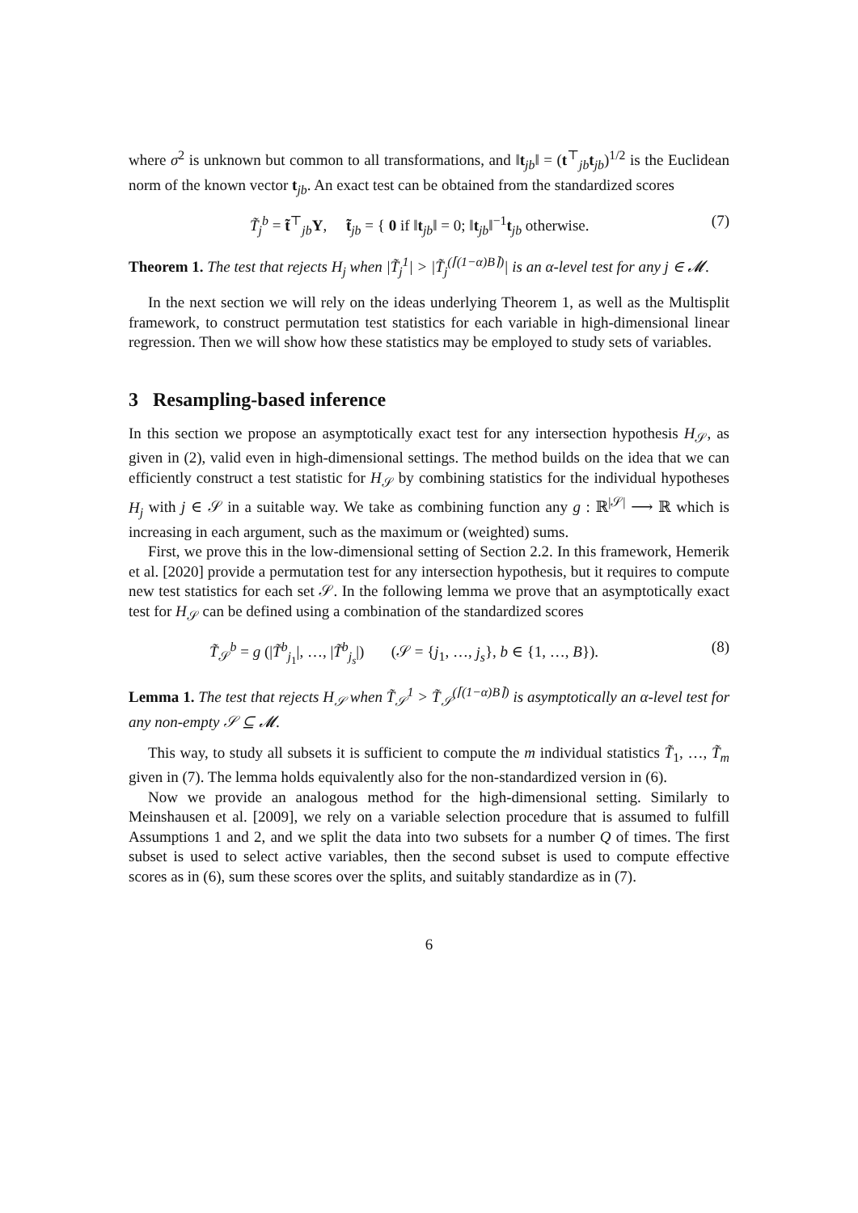where σ<sup>2</sup> is unknown but common to all transformations, and ‖t<sub>jb</sub>‖ = (t<sup>⊤</sup><sub>jb</sub>t<sub>jb</sub>)<sup>1/2</sup> is the Euclidean norm of the known vector t<sub>jb</sub>. An exact test can be obtained from the standardized scores
T̃<sub>j</sub><sup>b</sup> = t̃<sup>⊤</sup><sub>jb</sub>Y, t̃<sub>jb</sub> = { 0 if ‖t<sub>jb</sub>‖ = 0; ‖t<sub>jb</sub>‖<sup>−1</sup>t<sub>jb</sub> otherwise. (7)
Theorem 1. The test that rejects H<sub>j</sub> when |T̃<sub>j</sub><sup>1</sup>| > |T̃<sub>j</sub><sup>(⌈(1−α)B⌉)</sup>| is an α-level test for any j ∈ 𝓜.
In the next section we will rely on the ideas underlying Theorem 1, as well as the Multisplit framework, to construct permutation test statistics for each variable in high-dimensional linear regression. Then we will show how these statistics may be employed to study sets of variables.
3 Resampling-based inference
In this section we propose an asymptotically exact test for any intersection hypothesis H<sub>𝒮</sub>, as given in (2), valid even in high-dimensional settings. The method builds on the idea that we can efficiently construct a test statistic for H<sub>𝒮</sub> by combining statistics for the individual hypotheses H<sub>j</sub> with j ∈ 𝒮 in a suitable way. We take as combining function any g : ℝ<sup>|𝒮|</sup> ⟶ ℝ which is increasing in each argument, such as the maximum or (weighted) sums.
First, we prove this in the low-dimensional setting of Section 2.2. In this framework, Hemerik et al. [2020] provide a permutation test for any intersection hypothesis, but it requires to compute new test statistics for each set 𝒮. In the following lemma we prove that an asymptotically exact test for H<sub>𝒮</sub> can be defined using a combination of the standardized scores
T̃<sub>𝒮</sub><sup>b</sup> = g (|T̃<sup>b</sup><sub>j<sub>1</sub></sub>|, …, |T̃<sup>b</sup><sub>j<sub>s</sub></sub>|) (𝒮 = {j<sub>1</sub>, …, j<sub>s</sub>}, b ∈ {1, …, B}). (8)
Lemma 1. The test that rejects H<sub>𝒮</sub> when T̃<sub>𝒮</sub><sup>1</sup> > T̃<sub>𝒮</sub><sup>(⌈(1−α)B⌉)</sup> is asymptotically an α-level test for any non-empty 𝒮 ⊆ 𝓜.
This way, to study all subsets it is sufficient to compute the m individual statistics T̃<sub>1</sub>, …, T̃<sub>m</sub> given in (7). The lemma holds equivalently also for the non-standardized version in (6).
Now we provide an analogous method for the high-dimensional setting. Similarly to Meinshausen et al. [2009], we rely on a variable selection procedure that is assumed to fulfill Assumptions 1 and 2, and we split the data into two subsets for a number Q of times. The first subset is used to select active variables, then the second subset is used to compute effective scores as in (6), sum these scores over the splits, and suitably standardize as in (7).
6